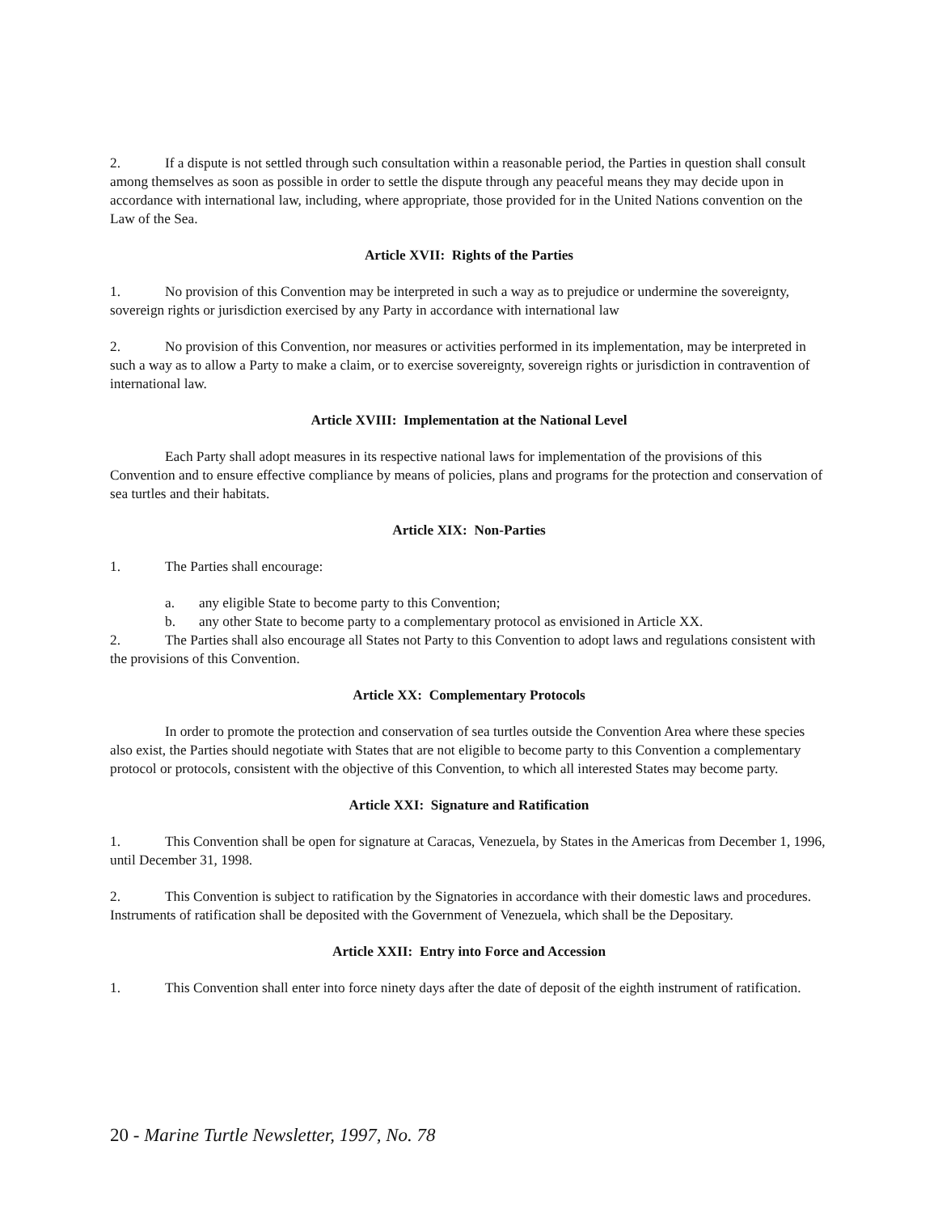2. If a dispute is not settled through such consultation within a reasonable period, the Parties in question shall consult among themselves as soon as possible in order to settle the dispute through any peaceful means they may decide upon in accordance with international law, including, where appropriate, those provided for in the United Nations convention on the Law of the Sea.
Article XVII: Rights of the Parties
1. No provision of this Convention may be interpreted in such a way as to prejudice or undermine the sovereignty, sovereign rights or jurisdiction exercised by any Party in accordance with international law
2. No provision of this Convention, nor measures or activities performed in its implementation, may be interpreted in such a way as to allow a Party to make a claim, or to exercise sovereignty, sovereign rights or jurisdiction in contravention of international law.
Article XVIII: Implementation at the National Level
Each Party shall adopt measures in its respective national laws for implementation of the provisions of this Convention and to ensure effective compliance by means of policies, plans and programs for the protection and conservation of sea turtles and their habitats.
Article XIX: Non-Parties
1. The Parties shall encourage:
a. any eligible State to become party to this Convention;
b. any other State to become party to a complementary protocol as envisioned in Article XX.
2. The Parties shall also encourage all States not Party to this Convention to adopt laws and regulations consistent with the provisions of this Convention.
Article XX: Complementary Protocols
In order to promote the protection and conservation of sea turtles outside the Convention Area where these species also exist, the Parties should negotiate with States that are not eligible to become party to this Convention a complementary protocol or protocols, consistent with the objective of this Convention, to which all interested States may become party.
Article XXI: Signature and Ratification
1. This Convention shall be open for signature at Caracas, Venezuela, by States in the Americas from December 1, 1996, until December 31, 1998.
2. This Convention is subject to ratification by the Signatories in accordance with their domestic laws and procedures. Instruments of ratification shall be deposited with the Government of Venezuela, which shall be the Depositary.
Article XXII: Entry into Force and Accession
1. This Convention shall enter into force ninety days after the date of deposit of the eighth instrument of ratification.
20 - Marine Turtle Newsletter, 1997, No. 78